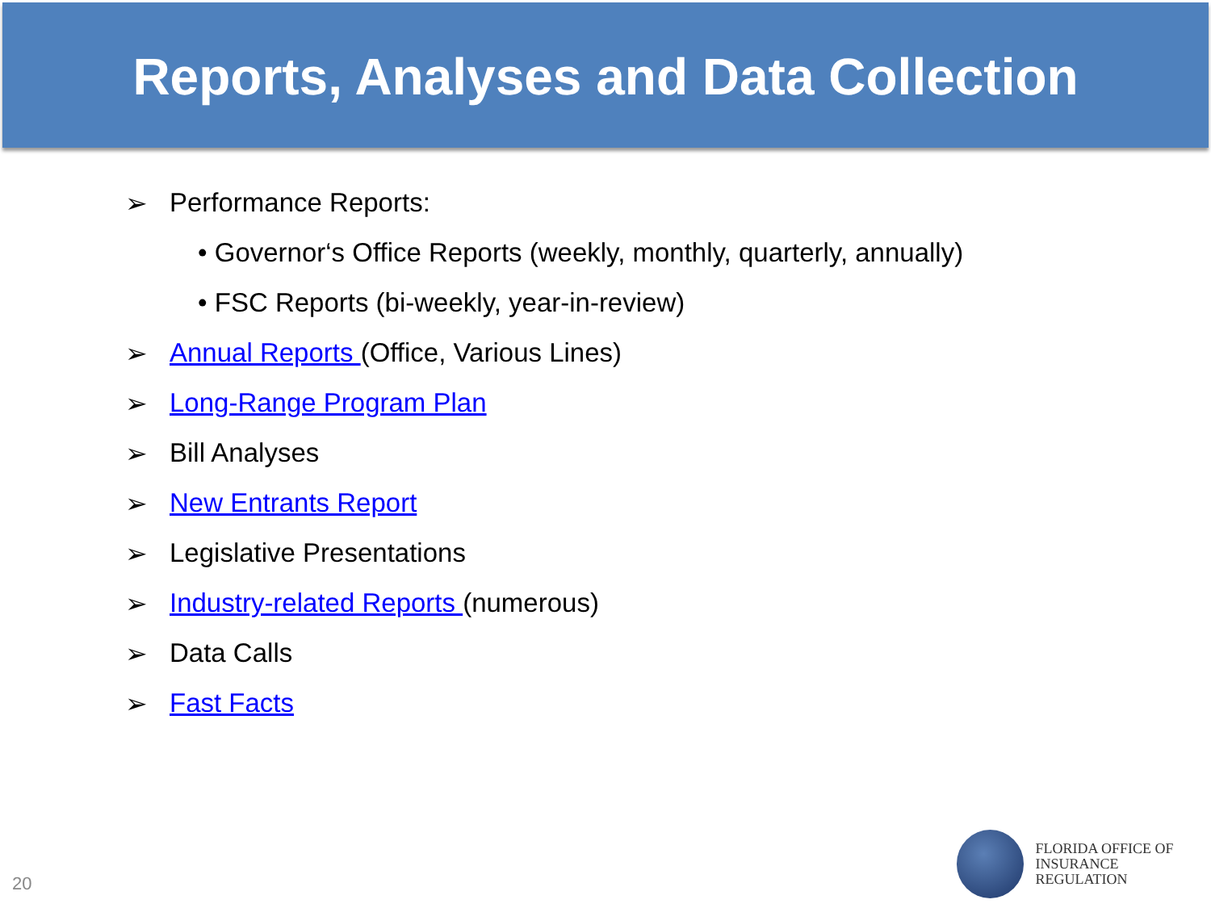Reports, Analyses and Data Collection
➢ Performance Reports:
• Governor‘s Office Reports (weekly, monthly, quarterly, annually)
• FSC Reports (bi-weekly, year-in-review)
➢ Annual Reports (Office, Various Lines)
➢ Long-Range Program Plan
➢ Bill Analyses
➢ New Entrants Report
➢ Legislative Presentations
➢ Industry-related Reports (numerous)
➢ Data Calls
➢ Fast Facts
20
FLORIDA OFFICE OF
INSURANCE REGULATION